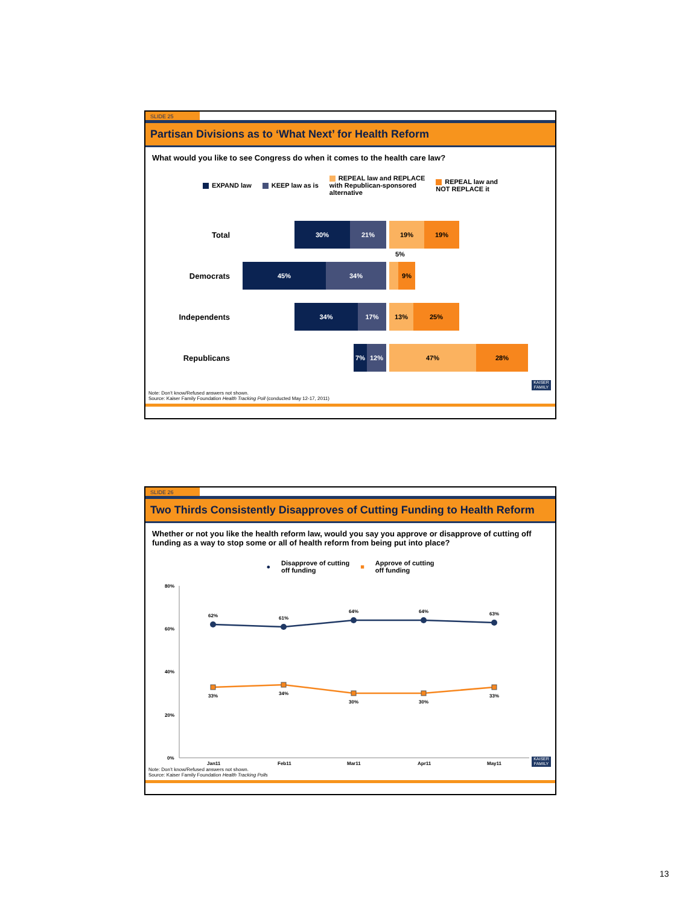SLIDE 25
Partisan Divisions as to ‘What Next’ for Health Reform
What would you like to see Congress do when it comes to the health care law?
EXPAND law KEEP law as is REPEAL law and REPLACE
with Republican-sponsored
alternative REPEAL law and
NOT REPLACE it
Total
30% 21% 19% 19%
Democrats
45% 34% 9%
5%
Independents
34% 17% 13% 25%
Republicans
7% 12% 47% 28%
Note: Don’t know/Refused answers not shown.
Source: Kaiser Family Foundation Health Tracking Poll (conducted May 12-17, 2011)
KAISER FAMILY
SLIDE 26
Two Thirds Consistently Disapproves of Cutting Funding to Health Reform
Whether or not you like the health reform law, would you say you approve or disapprove of cutting off funding as a way to stop some or all of health reform from being put into place?
● Disapprove of cutting
off funding ■ Approve of cutting
off funding
80%
60%
40%
20%
0%
62%
61%
64%
64%
63%
33%
34%
30%
30%
33%
Jan11
Feb11
Mar11
Apr11
May11
Note: Don’t know/Refused answers not shown.
Source: Kaiser Family Foundation Health Tracking Polls
KAISER FAMILY
13